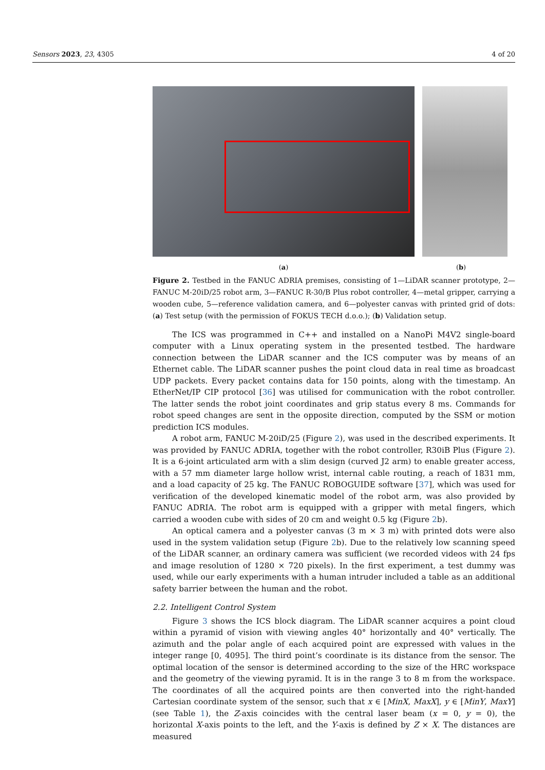Sensors 2023, 23, 4305 4 of 20
(a) (b)
Figure 2. Testbed in the FANUC ADRIA premises, consisting of 1—LiDAR scanner prototype, 2—FANUC M-20iD/25 robot arm, 3—FANUC R-30/B Plus robot controller, 4—metal gripper, carrying a wooden cube, 5—reference validation camera, and 6—polyester canvas with printed grid of dots: (a) Test setup (with the permission of FOKUS TECH d.o.o.); (b) Validation setup.
The ICS was programmed in C++ and installed on a NanoPi M4V2 single-board computer with a Linux operating system in the presented testbed. The hardware connection between the LiDAR scanner and the ICS computer was by means of an Ethernet cable. The LiDAR scanner pushes the point cloud data in real time as broadcast UDP packets. Every packet contains data for 150 points, along with the timestamp. An EtherNet/IP CIP protocol [36] was utilised for communication with the robot controller. The latter sends the robot joint coordinates and grip status every 8 ms. Commands for robot speed changes are sent in the opposite direction, computed by the SSM or motion prediction ICS modules.
A robot arm, FANUC M-20iD/25 (Figure 2), was used in the described experiments. It was provided by FANUC ADRIA, together with the robot controller, R30iB Plus (Figure 2). It is a 6-joint articulated arm with a slim design (curved J2 arm) to enable greater access, with a 57 mm diameter large hollow wrist, internal cable routing, a reach of 1831 mm, and a load capacity of 25 kg. The FANUC ROBOGUIDE software [37], which was used for verification of the developed kinematic model of the robot arm, was also provided by FANUC ADRIA. The robot arm is equipped with a gripper with metal fingers, which carried a wooden cube with sides of 20 cm and weight 0.5 kg (Figure 2b).
An optical camera and a polyester canvas (3 m × 3 m) with printed dots were also used in the system validation setup (Figure 2b). Due to the relatively low scanning speed of the LiDAR scanner, an ordinary camera was sufficient (we recorded videos with 24 fps and image resolution of 1280 × 720 pixels). In the first experiment, a test dummy was used, while our early experiments with a human intruder included a table as an additional safety barrier between the human and the robot.
2.2. Intelligent Control System
Figure 3 shows the ICS block diagram. The LiDAR scanner acquires a point cloud within a pyramid of vision with viewing angles 40° horizontally and 40° vertically. The azimuth and the polar angle of each acquired point are expressed with values in the integer range [0, 4095]. The third point’s coordinate is its distance from the sensor. The optimal location of the sensor is determined according to the size of the HRC workspace and the geometry of the viewing pyramid. It is in the range 3 to 8 m from the workspace. The coordinates of all the acquired points are then converted into the right-handed Cartesian coordinate system of the sensor, such that x ∈ [MinX, MaxX], y ∈ [MinY, MaxY] (see Table 1), the Z-axis coincides with the central laser beam (x = 0, y = 0), the horizontal X-axis points to the left, and the Y-axis is defined by Z × X. The distances are measured